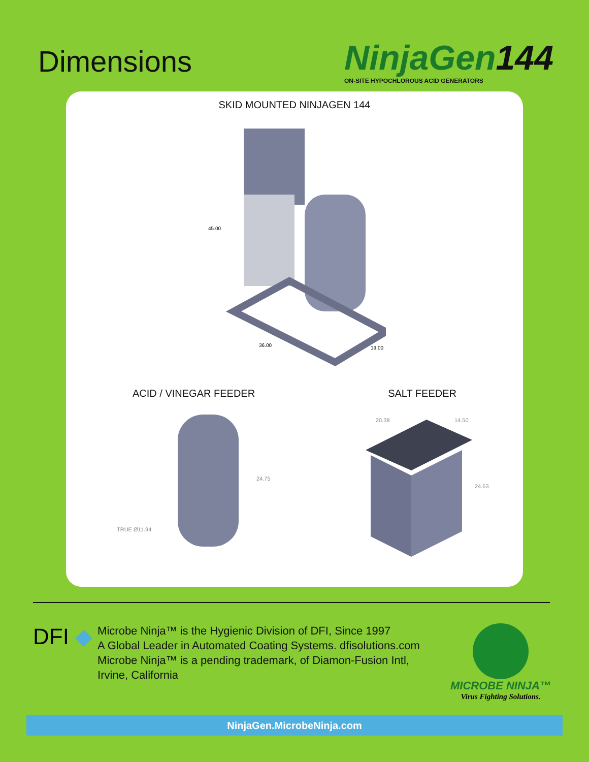Dimensions
NinjaGen144
ON-SITE HYPOCHLOROUS ACID GENERATORS
SKID MOUNTED NINJAGEN 144
45.00
36.00
19.00
ACID / VINEGAR FEEDER SALT FEEDER
24.75
TRUE Ø11.94
20.38
14.50
24.63
DFI ◆
Microbe Ninja™ is the Hygienic Division of DFI, Since 1997
A Global Leader in Automated Coating Systems. dfisolutions.com
Microbe Ninja™ is a pending trademark, of Diamon-Fusion Intl,
Irvine, California
MICROBE NINJA™
Virus Fighting Solutions.
NinjaGen.MicrobeNinja.com